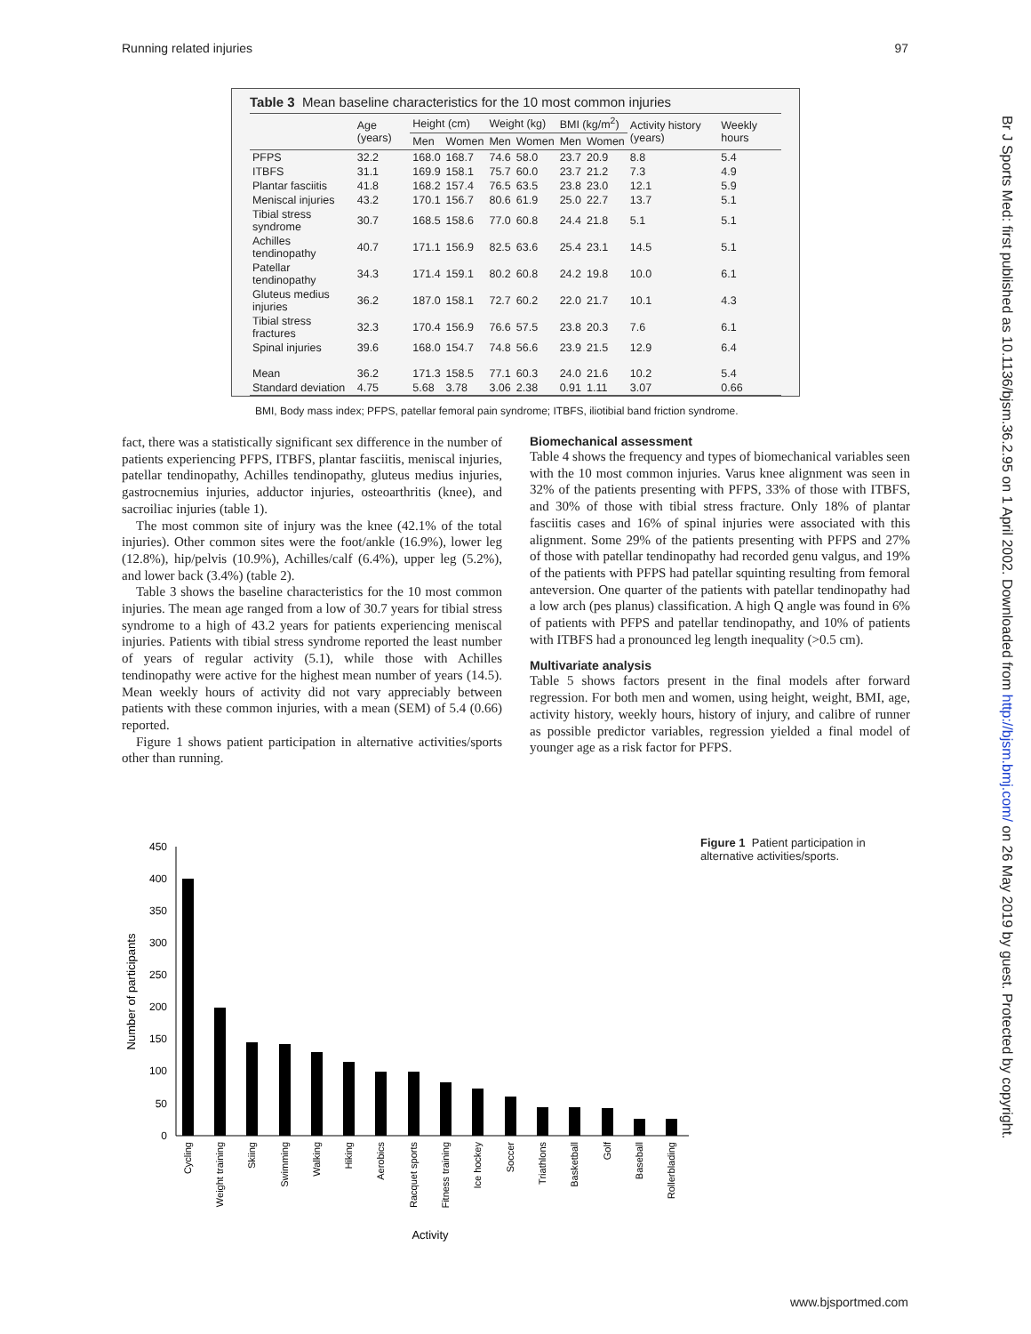Running related injuries 97
Table 3 Mean baseline characteristics for the 10 most common injuries
| | Age (years) | Height (cm) | | Weight (kg) | | BMI (kg/m<sup>2</sup>) | | Activity history (years) | Weekly hours |
| --- | --- | --- | --- | --- | --- | --- | --- | --- | --- |
| | | Men | Women | Men | Women | Men | Women | | |
| PFPS | 32.2 | 168.0 | 168.7 | 74.6 | 58.0 | 23.7 | 20.9 | 8.8 | 5.4 |
| ITBFS | 31.1 | 169.9 | 158.1 | 75.7 | 60.0 | 23.7 | 21.2 | 7.3 | 4.9 |
| Plantar fasciitis | 41.8 | 168.2 | 157.4 | 76.5 | 63.5 | 23.8 | 23.0 | 12.1 | 5.9 |
| Meniscal injuries | 43.2 | 170.1 | 156.7 | 80.6 | 61.9 | 25.0 | 22.7 | 13.7 | 5.1 |
| Tibial stress syndrome | 30.7 | 168.5 | 158.6 | 77.0 | 60.8 | 24.4 | 21.8 | 5.1 | 5.1 |
| Achilles tendinopathy | 40.7 | 171.1 | 156.9 | 82.5 | 63.6 | 25.4 | 23.1 | 14.5 | 5.1 |
| Patellar tendinopathy | 34.3 | 171.4 | 159.1 | 80.2 | 60.8 | 24.2 | 19.8 | 10.0 | 6.1 |
| Gluteus medius injuries | 36.2 | 187.0 | 158.1 | 72.7 | 60.2 | 22.0 | 21.7 | 10.1 | 4.3 |
| Tibial stress fractures | 32.3 | 170.4 | 156.9 | 76.6 | 57.5 | 23.8 | 20.3 | 7.6 | 6.1 |
| Spinal injuries | 39.6 | 168.0 | 154.7 | 74.8 | 56.6 | 23.9 | 21.5 | 12.9 | 6.4 |
| Mean | 36.2 | 171.3 | 158.5 | 77.1 | 60.3 | 24.0 | 21.6 | 10.2 | 5.4 |
| Standard deviation | 4.75 | 5.68 | 3.78 | 3.06 | 2.38 | 0.91 | 1.11 | 3.07 | 0.66 |
BMI, Body mass index; PFPS, patellar femoral pain syndrome; ITBFS, iliotibial band friction syndrome.
fact, there was a statistically significant sex difference in the number of patients experiencing PFPS, ITBFS, plantar fasciitis, meniscal injuries, patellar tendinopathy, Achilles tendinopathy, gluteus medius injuries, gastrocnemius injuries, adductor injuries, osteoarthritis (knee), and sacroiliac injuries (table 1).
The most common site of injury was the knee (42.1% of the total injuries). Other common sites were the foot/ankle (16.9%), lower leg (12.8%), hip/pelvis (10.9%), Achilles/calf (6.4%), upper leg (5.2%), and lower back (3.4%) (table 2).
Table 3 shows the baseline characteristics for the 10 most common injuries. The mean age ranged from a low of 30.7 years for tibial stress syndrome to a high of 43.2 years for patients experiencing meniscal injuries. Patients with tibial stress syndrome reported the least number of years of regular activity (5.1), while those with Achilles tendinopathy were active for the highest mean number of years (14.5). Mean weekly hours of activity did not vary appreciably between patients with these common injuries, with a mean (SEM) of 5.4 (0.66) reported.
Figure 1 shows patient participation in alternative activities/sports other than running.
Biomechanical assessment
Table 4 shows the frequency and types of biomechanical variables seen with the 10 most common injuries. Varus knee alignment was seen in 32% of the patients presenting with PFPS, 33% of those with ITBFS, and 30% of those with tibial stress fracture. Only 18% of plantar fasciitis cases and 16% of spinal injuries were associated with this alignment. Some 29% of the patients presenting with PFPS and 27% of those with patellar tendinopathy had recorded genu valgus, and 19% of the patients with PFPS had patellar squinting resulting from femoral anteversion. One quarter of the patients with patellar tendinopathy had a low arch (pes planus) classification. A high Q angle was found in 6% of patients with PFPS and patellar tendinopathy, and 10% of patients with ITBFS had a pronounced leg length inequality (>0.5 cm).
Multivariate analysis
Table 5 shows factors present in the final models after forward regression. For both men and women, using height, weight, BMI, age, activity history, weekly hours, history of injury, and calibre of runner as possible predictor variables, regression yielded a final model of younger age as a risk factor for PFPS.
Number of participants
450
400
350
300
250
200
150
100
50
0
Cycling
Weight training
Skiing
Swimming
Walking
Hiking
Aerobics
Racquet sports
Fitness training
Ice hockey
Soccer
Triathlons
Basketball
Golf
Baseball
Rollerblading
Activity
Figure 1 Patient participation in alternative activities/sports.
Br J Sports Med: first published as 10.1136/bjsm.36.2.95 on 1 April 2002. Downloaded from http://bjsm.bmj.com/ on 26 May 2019 by guest. Protected by copyright.
www.bjsportmed.com